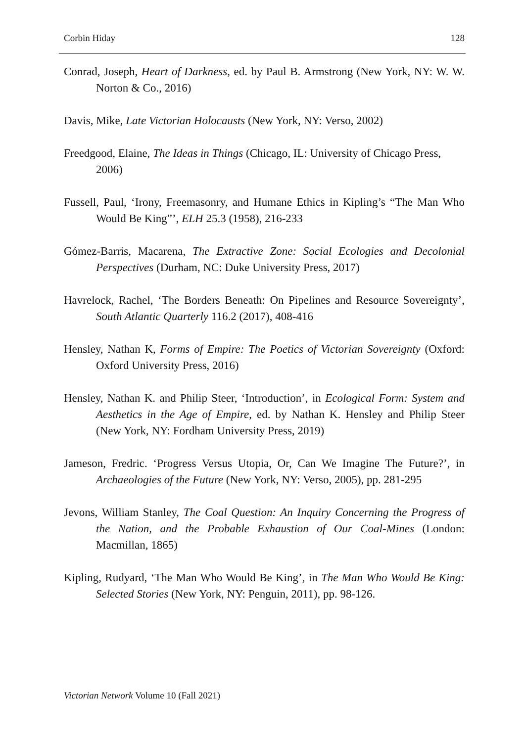Corbin Hiday 128
Conrad, Joseph, Heart of Darkness, ed. by Paul B. Armstrong (New York, NY: W. W. Norton & Co., 2016)
Davis, Mike, Late Victorian Holocausts (New York, NY: Verso, 2002)
Freedgood, Elaine, The Ideas in Things (Chicago, IL: University of Chicago Press,
2006)
Fussell, Paul, ‘Irony, Freemasonry, and Humane Ethics in Kipling’s “The Man Who Would Be King”’, ELH 25.3 (1958), 216-233
Gómez-Barris, Macarena, The Extractive Zone: Social Ecologies and Decolonial Perspectives (Durham, NC: Duke University Press, 2017)
Havrelock, Rachel, ‘The Borders Beneath: On Pipelines and Resource Sovereignty’, South Atlantic Quarterly 116.2 (2017), 408-416
Hensley, Nathan K, Forms of Empire: The Poetics of Victorian Sovereignty (Oxford: Oxford University Press, 2016)
Hensley, Nathan K. and Philip Steer, ‘Introduction’, in Ecological Form: System and Aesthetics in the Age of Empire, ed. by Nathan K. Hensley and Philip Steer (New York, NY: Fordham University Press, 2019)
Jameson, Fredric. ‘Progress Versus Utopia, Or, Can We Imagine The Future?’, in Archaeologies of the Future (New York, NY: Verso, 2005), pp. 281-295
Jevons, William Stanley, The Coal Question: An Inquiry Concerning the Progress of the Nation, and the Probable Exhaustion of Our Coal-Mines (London: Macmillan, 1865)
Kipling, Rudyard, ‘The Man Who Would Be King’, in The Man Who Would Be King: Selected Stories (New York, NY: Penguin, 2011), pp. 98-126.
Victorian Network Volume 10 (Fall 2021)